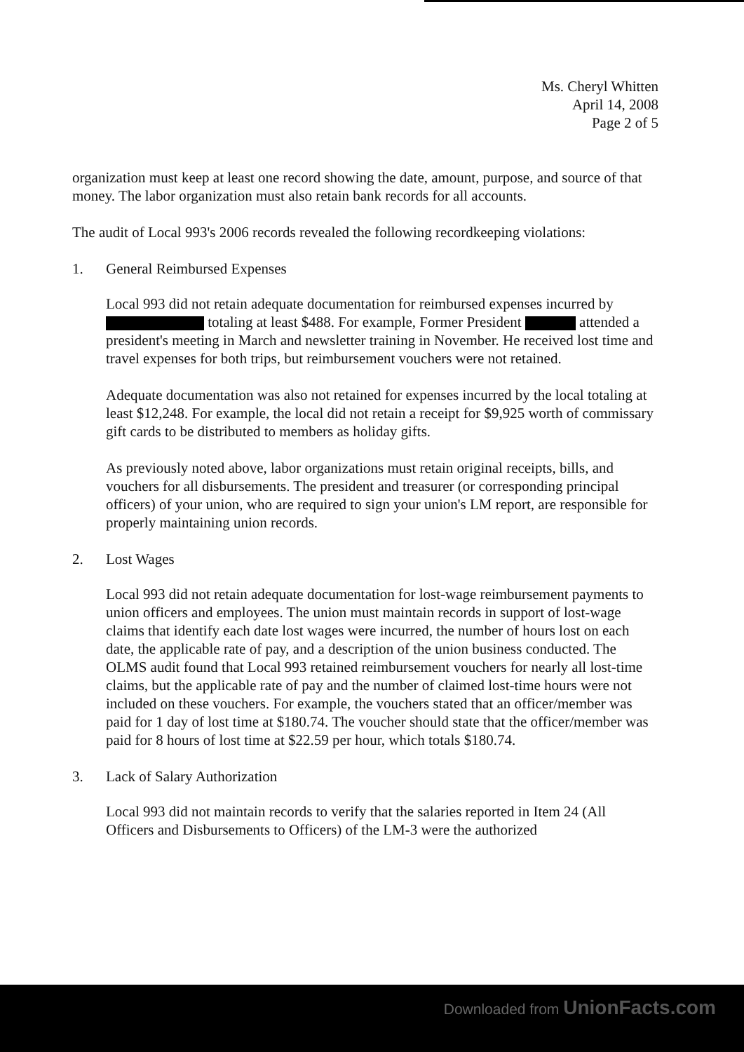Ms. Cheryl Whitten
April 14, 2008
Page 2 of 5
organization must keep at least one record showing the date, amount, purpose, and source of that money. The labor organization must also retain bank records for all accounts.
The audit of Local 993's 2006 records revealed the following recordkeeping violations:
1. General Reimbursed Expenses
Local 993 did not retain adequate documentation for reimbursed expenses incurred by totaling at least $488. For example, Former President attended a president's meeting in March and newsletter training in November. He received lost time and travel expenses for both trips, but reimbursement vouchers were not retained.
Adequate documentation was also not retained for expenses incurred by the local totaling at least $12,248. For example, the local did not retain a receipt for $9,925 worth of commissary gift cards to be distributed to members as holiday gifts.
As previously noted above, labor organizations must retain original receipts, bills, and vouchers for all disbursements. The president and treasurer (or corresponding principal officers) of your union, who are required to sign your union's LM report, are responsible for properly maintaining union records.
2. Lost Wages
Local 993 did not retain adequate documentation for lost-wage reimbursement payments to union officers and employees. The union must maintain records in support of lost-wage claims that identify each date lost wages were incurred, the number of hours lost on each date, the applicable rate of pay, and a description of the union business conducted. The OLMS audit found that Local 993 retained reimbursement vouchers for nearly all lost-time claims, but the applicable rate of pay and the number of claimed lost-time hours were not included on these vouchers. For example, the vouchers stated that an officer/member was paid for 1 day of lost time at $180.74. The voucher should state that the officer/member was paid for 8 hours of lost time at $22.59 per hour, which totals $180.74.
3. Lack of Salary Authorization
Local 993 did not maintain records to verify that the salaries reported in Item 24 (All Officers and Disbursements to Officers) of the LM-3 were the authorized
Downloaded from UnionFacts.com